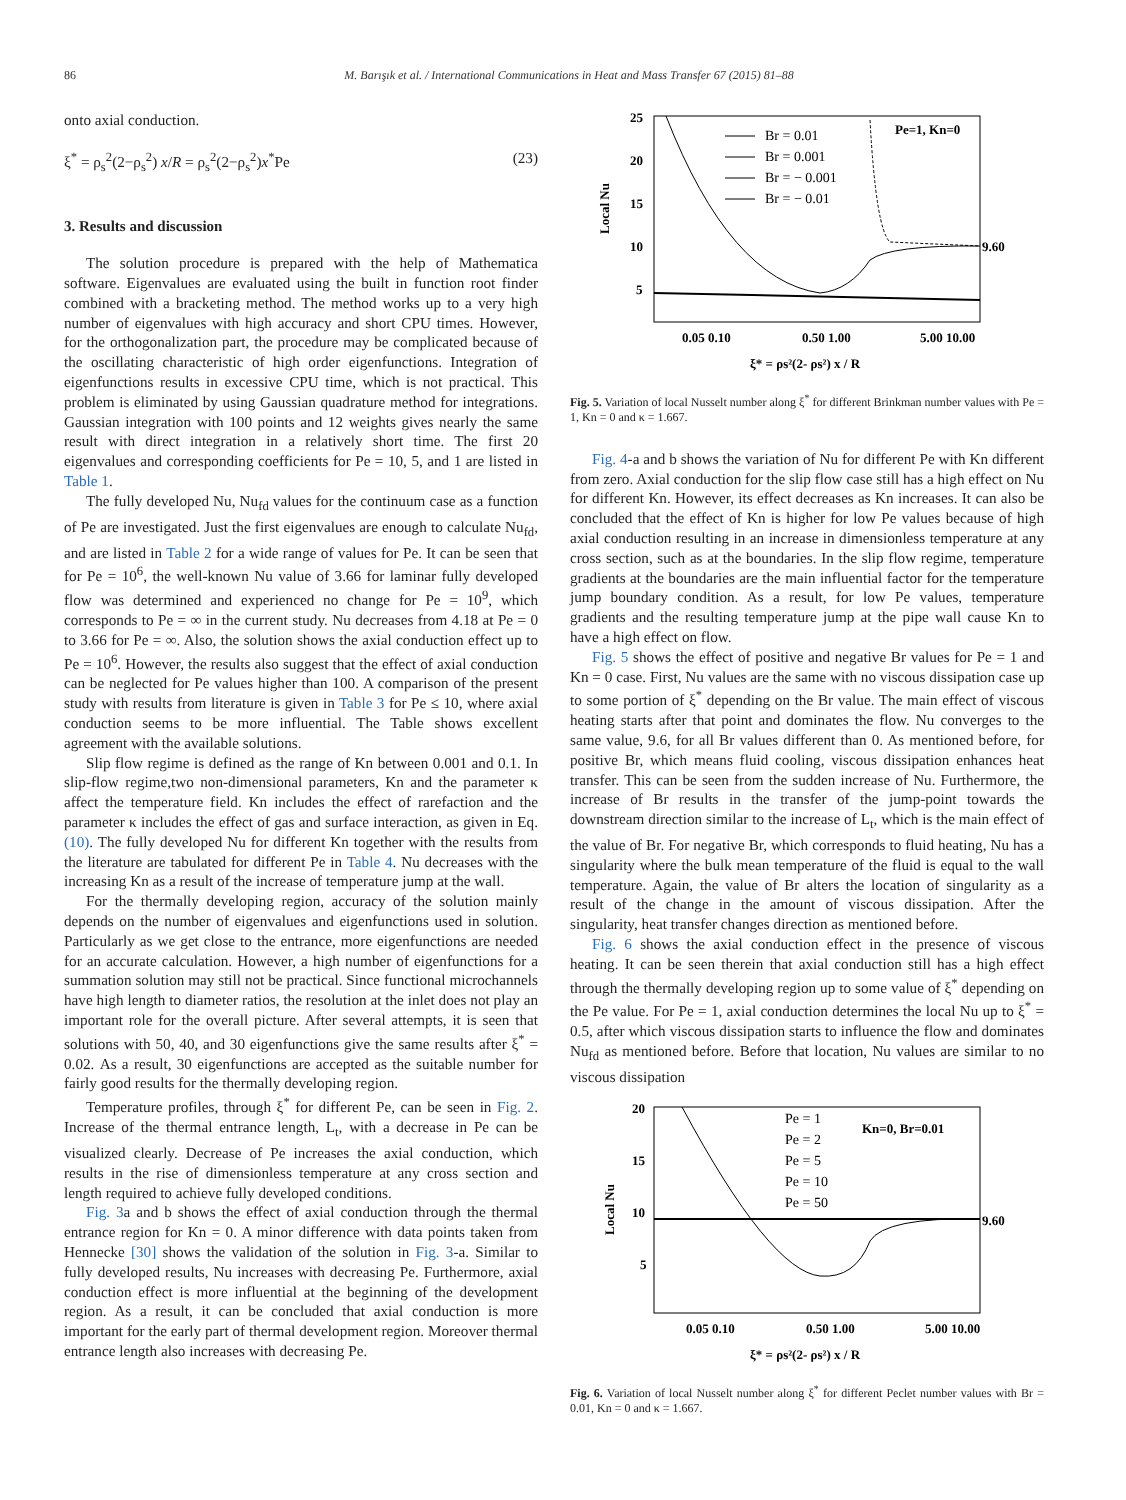86 M. Barışık et al. / International Communications in Heat and Mass Transfer 67 (2015) 81–88
onto axial conduction.
ξ<sup>*</sup> = ρ<sub>s</sub><sup>2</sup>(2−ρ<sub>s</sub><sup>2</sup>) x/R = ρ<sub>s</sub><sup>2</sup>(2−ρ<sub>s</sub><sup>2</sup>)x<sup>*</sup>Pe (23)
3. Results and discussion
The solution procedure is prepared with the help of Mathematica software. Eigenvalues are evaluated using the built in function root finder combined with a bracketing method. The method works up to a very high number of eigenvalues with high accuracy and short CPU times. However, for the orthogonalization part, the procedure may be complicated because of the oscillating characteristic of high order eigenfunctions. Integration of eigenfunctions results in excessive CPU time, which is not practical. This problem is eliminated by using Gaussian quadrature method for integrations. Gaussian integration with 100 points and 12 weights gives nearly the same result with direct integration in a relatively short time. The first 20 eigenvalues and corresponding coefficients for Pe = 10, 5, and 1 are listed in Table 1.
The fully developed Nu, Nu<sub>fd</sub> values for the continuum case as a function of Pe are investigated. Just the first eigenvalues are enough to calculate Nu<sub>fd</sub>, and are listed in Table 2 for a wide range of values for Pe. It can be seen that for Pe = 10<sup>6</sup>, the well-known Nu value of 3.66 for laminar fully developed flow was determined and experienced no change for Pe = 10<sup>9</sup>, which corresponds to Pe = ∞ in the current study. Nu decreases from 4.18 at Pe = 0 to 3.66 for Pe = ∞. Also, the solution shows the axial conduction effect up to Pe = 10<sup>6</sup>. However, the results also suggest that the effect of axial conduction can be neglected for Pe values higher than 100. A comparison of the present study with results from literature is given in Table 3 for Pe ≤ 10, where axial conduction seems to be more influential. The Table shows excellent agreement with the available solutions.
Slip flow regime is defined as the range of Kn between 0.001 and 0.1. In slip-flow regime,two non-dimensional parameters, Kn and the parameter κ affect the temperature field. Kn includes the effect of rarefaction and the parameter κ includes the effect of gas and surface interaction, as given in Eq.(10). The fully developed Nu for different Kn together with the results from the literature are tabulated for different Pe in Table 4. Nu decreases with the increasing Kn as a result of the increase of temperature jump at the wall.
For the thermally developing region, accuracy of the solution mainly depends on the number of eigenvalues and eigenfunctions used in solution. Particularly as we get close to the entrance, more eigenfunctions are needed for an accurate calculation. However, a high number of eigenfunctions for a summation solution may still not be practical. Since functional microchannels have high length to diameter ratios, the resolution at the inlet does not play an important role for the overall picture. After several attempts, it is seen that solutions with 50, 40, and 30 eigenfunctions give the same results after ξ<sup>*</sup> = 0.02. As a result, 30 eigenfunctions are accepted as the suitable number for fairly good results for the thermally developing region.
Temperature profiles, through ξ<sup>*</sup> for different Pe, can be seen in Fig. 2. Increase of the thermal entrance length, L<sub>t</sub>, with a decrease in Pe can be visualized clearly. Decrease of Pe increases the axial conduction, which results in the rise of dimensionless temperature at any cross section and length required to achieve fully developed conditions.
Fig. 3a and b shows the effect of axial conduction through the thermal entrance region for Kn = 0. A minor difference with data points taken from Hennecke [30] shows the validation of the solution in Fig. 3-a. Similar to fully developed results, Nu increases with decreasing Pe. Furthermore, axial conduction effect is more influential at the beginning of the development region. As a result, it can be concluded that axial conduction is more important for the early part of thermal development region. Moreover thermal entrance length also increases with decreasing Pe.
Local Nu
25
20
15
10
5
0.05 0.10
0.50 1.00
5.00 10.00
ξ* = ρs²(2- ρs²) x / R
9.60
Pe=1, Kn=0
Br = 0.01
Br = 0.001
Br = − 0.001
Br = − 0.01
Fig. 5. Variation of local Nusselt number along ξ<sup>*</sup> for different Brinkman number values with Pe = 1, Kn = 0 and κ = 1.667.
Fig. 4-a and b shows the variation of Nu for different Pe with Kn different from zero. Axial conduction for the slip flow case still has a high effect on Nu for different Kn. However, its effect decreases as Kn increases. It can also be concluded that the effect of Kn is higher for low Pe values because of high axial conduction resulting in an increase in dimensionless temperature at any cross section, such as at the boundaries. In the slip flow regime, temperature gradients at the boundaries are the main influential factor for the temperature jump boundary condition. As a result, for low Pe values, temperature gradients and the resulting temperature jump at the pipe wall cause Kn to have a high effect on flow.
Fig. 5 shows the effect of positive and negative Br values for Pe = 1 and Kn = 0 case. First, Nu values are the same with no viscous dissipation case up to some portion of ξ<sup>*</sup> depending on the Br value. The main effect of viscous heating starts after that point and dominates the flow. Nu converges to the same value, 9.6, for all Br values different than 0. As mentioned before, for positive Br, which means fluid cooling, viscous dissipation enhances heat transfer. This can be seen from the sudden increase of Nu. Furthermore, the increase of Br results in the transfer of the jump-point towards the downstream direction similar to the increase of L<sub>t</sub>, which is the main effect of the value of Br. For negative Br, which corresponds to fluid heating, Nu has a singularity where the bulk mean temperature of the fluid is equal to the wall temperature. Again, the value of Br alters the location of singularity as a result of the change in the amount of viscous dissipation. After the singularity, heat transfer changes direction as mentioned before.
Fig. 6 shows the axial conduction effect in the presence of viscous heating. It can be seen therein that axial conduction still has a high effect through the thermally developing region up to some value of ξ<sup>*</sup> depending on the Pe value. For Pe = 1, axial conduction determines the local Nu up to ξ<sup>*</sup> = 0.5, after which viscous dissipation starts to influence the flow and dominates Nu<sub>fd</sub> as mentioned before. Before that location, Nu values are similar to no viscous dissipation
Local Nu
20
15
10
5
0.05 0.10
0.50 1.00
5.00 10.00
ξ* = ρs²(2- ρs²) x / R
9.60
Kn=0, Br=0.01
Pe = 1
Pe = 2
Pe = 5
Pe = 10
Pe = 50
Fig. 6. Variation of local Nusselt number along ξ<sup>*</sup> for different Peclet number values with Br = 0.01, Kn = 0 and κ = 1.667.